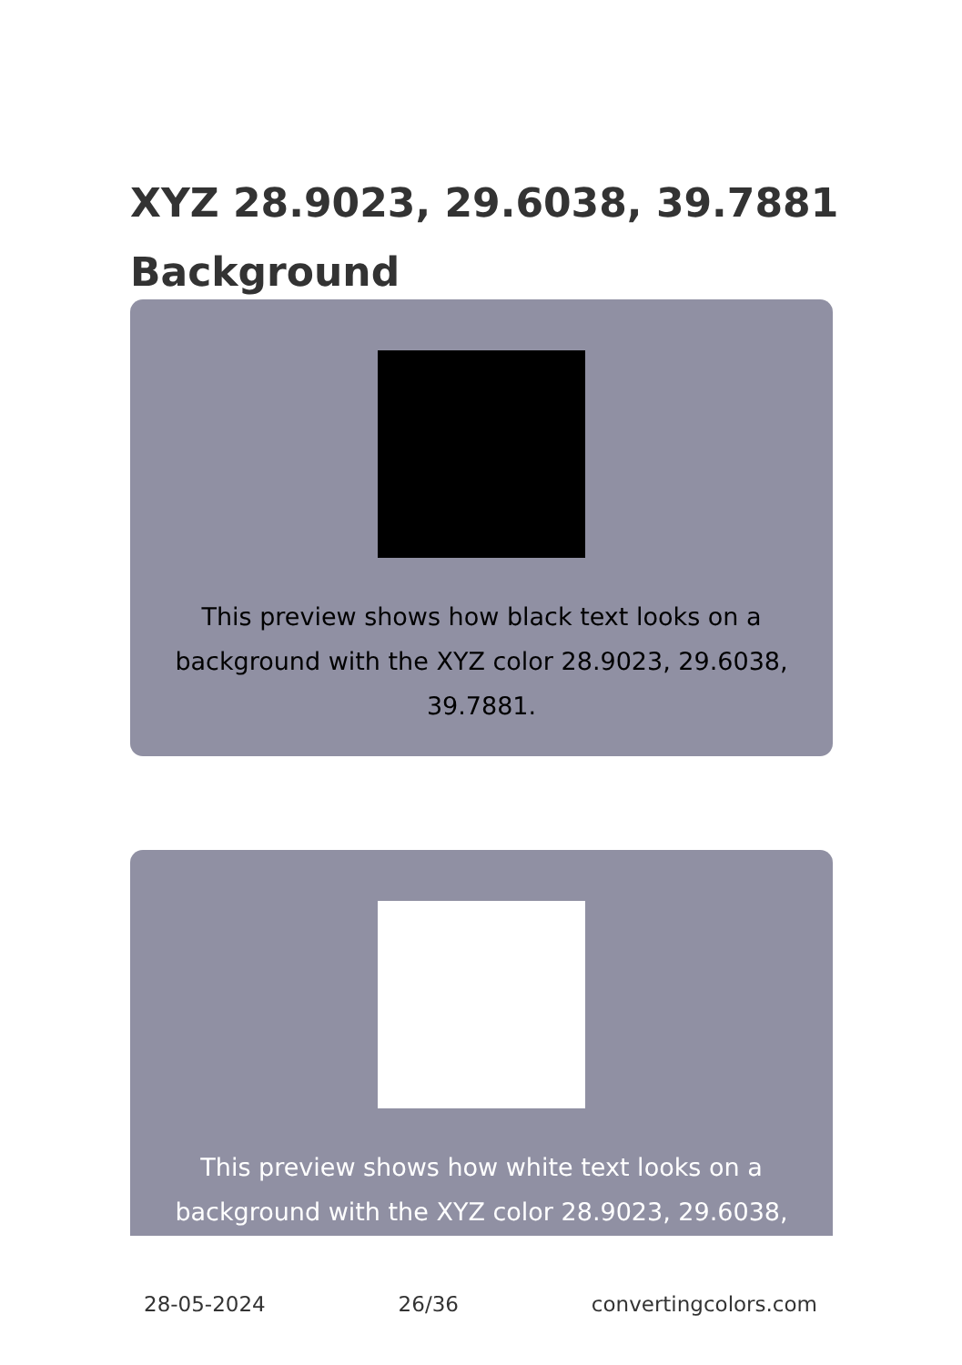XYZ 28.9023, 29.6038, 39.7881 Background
This preview shows how black text looks on a background with the XYZ color 28.9023, 29.6038, 39.7881.
This preview shows how white text looks on a background with the XYZ color 28.9023, 29.6038,
28-05-2024 26/36 convertingcolors.com